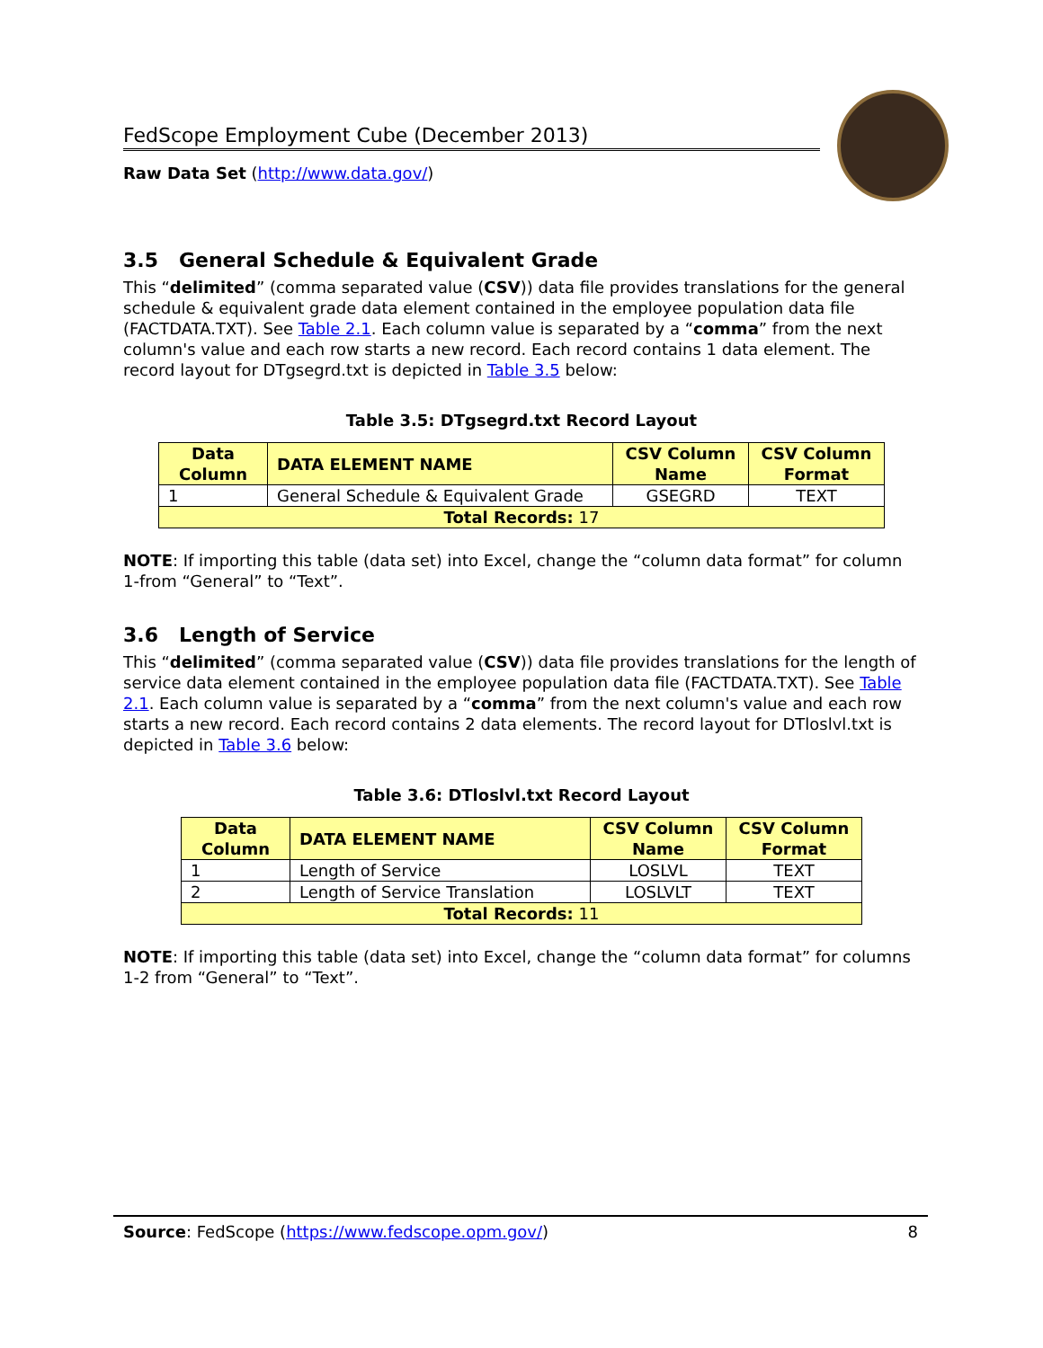FedScope Employment Cube (December 2013)
Raw Data Set (http://www.data.gov/)
3.5 General Schedule & Equivalent Grade
This “delimited” (comma separated value (CSV)) data file provides translations for the general schedule & equivalent grade data element contained in the employee population data file (FACTDATA.TXT). See Table 2.1. Each column value is separated by a “comma” from the next column's value and each row starts a new record. Each record contains 1 data element. The record layout for DTgsegrd.txt is depicted in Table 3.5 below:
Table 3.5: DTgsegrd.txt Record Layout
| Data Column | DATA ELEMENT NAME | CSV Column Name | CSV Column Format |
| --- | --- | --- | --- |
| 1 | General Schedule & Equivalent Grade | GSEGRD | TEXT |
| Total Records: 17 | | | |
NOTE: If importing this table (data set) into Excel, change the “column data format” for column 1-from “General” to “Text”.
3.6 Length of Service
This “delimited” (comma separated value (CSV)) data file provides translations for the length of service data element contained in the employee population data file (FACTDATA.TXT). See Table 2.1. Each column value is separated by a “comma” from the next column's value and each row starts a new record. Each record contains 2 data elements. The record layout for DTloslvl.txt is depicted in Table 3.6 below:
Table 3.6: DTloslvl.txt Record Layout
| Data Column | DATA ELEMENT NAME | CSV Column Name | CSV Column Format |
| --- | --- | --- | --- |
| 1 | Length of Service | LOSLVL | TEXT |
| 2 | Length of Service Translation | LOSLVLT | TEXT |
| Total Records: 11 | | | |
NOTE: If importing this table (data set) into Excel, change the “column data format” for columns 1-2 from “General” to “Text”.
Source: FedScope (https://www.fedscope.opm.gov/) 8